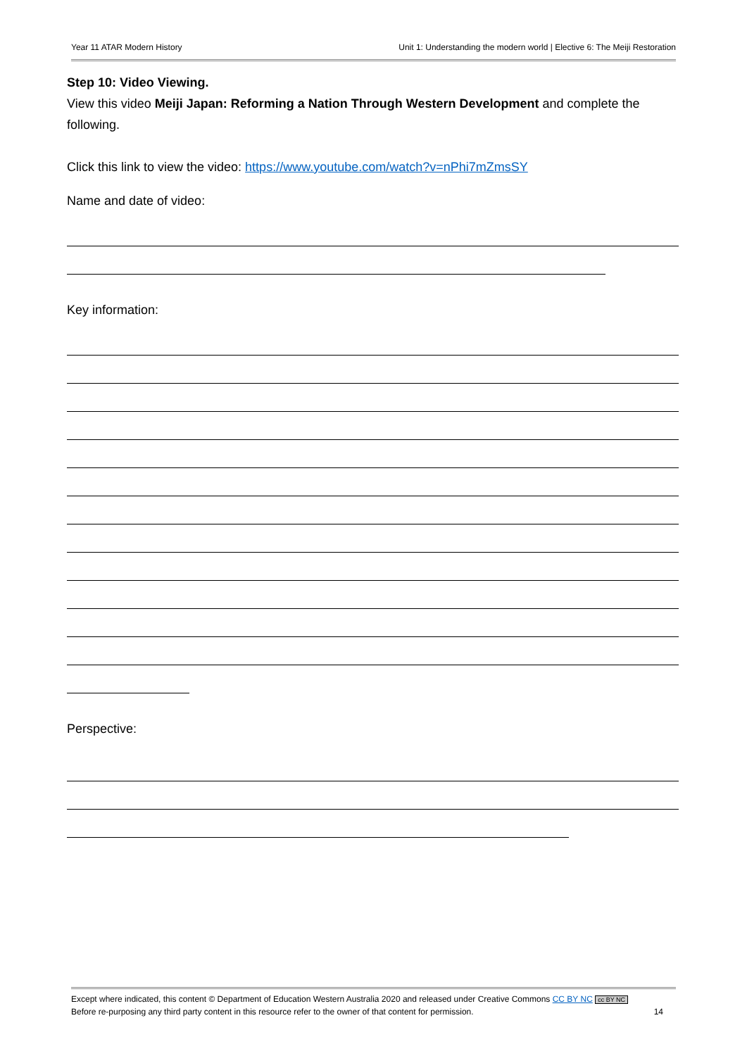Year 11 ATAR Modern History Unit 1: Understanding the modern world | Elective 6: The Meiji Restoration
Step 10: Video Viewing.
View this video Meiji Japan: Reforming a Nation Through Western Development and complete the following.
Click this link to view the video: https://www.youtube.com/watch?v=nPhi7mZmsSY
Name and date of video:
Key information:
Perspective:
Except where indicated, this content © Department of Education Western Australia 2020 and released under Creative Commons CC BY NC cc BY NC
Before re-purposing any third party content in this resource refer to the owner of that content for permission. 14